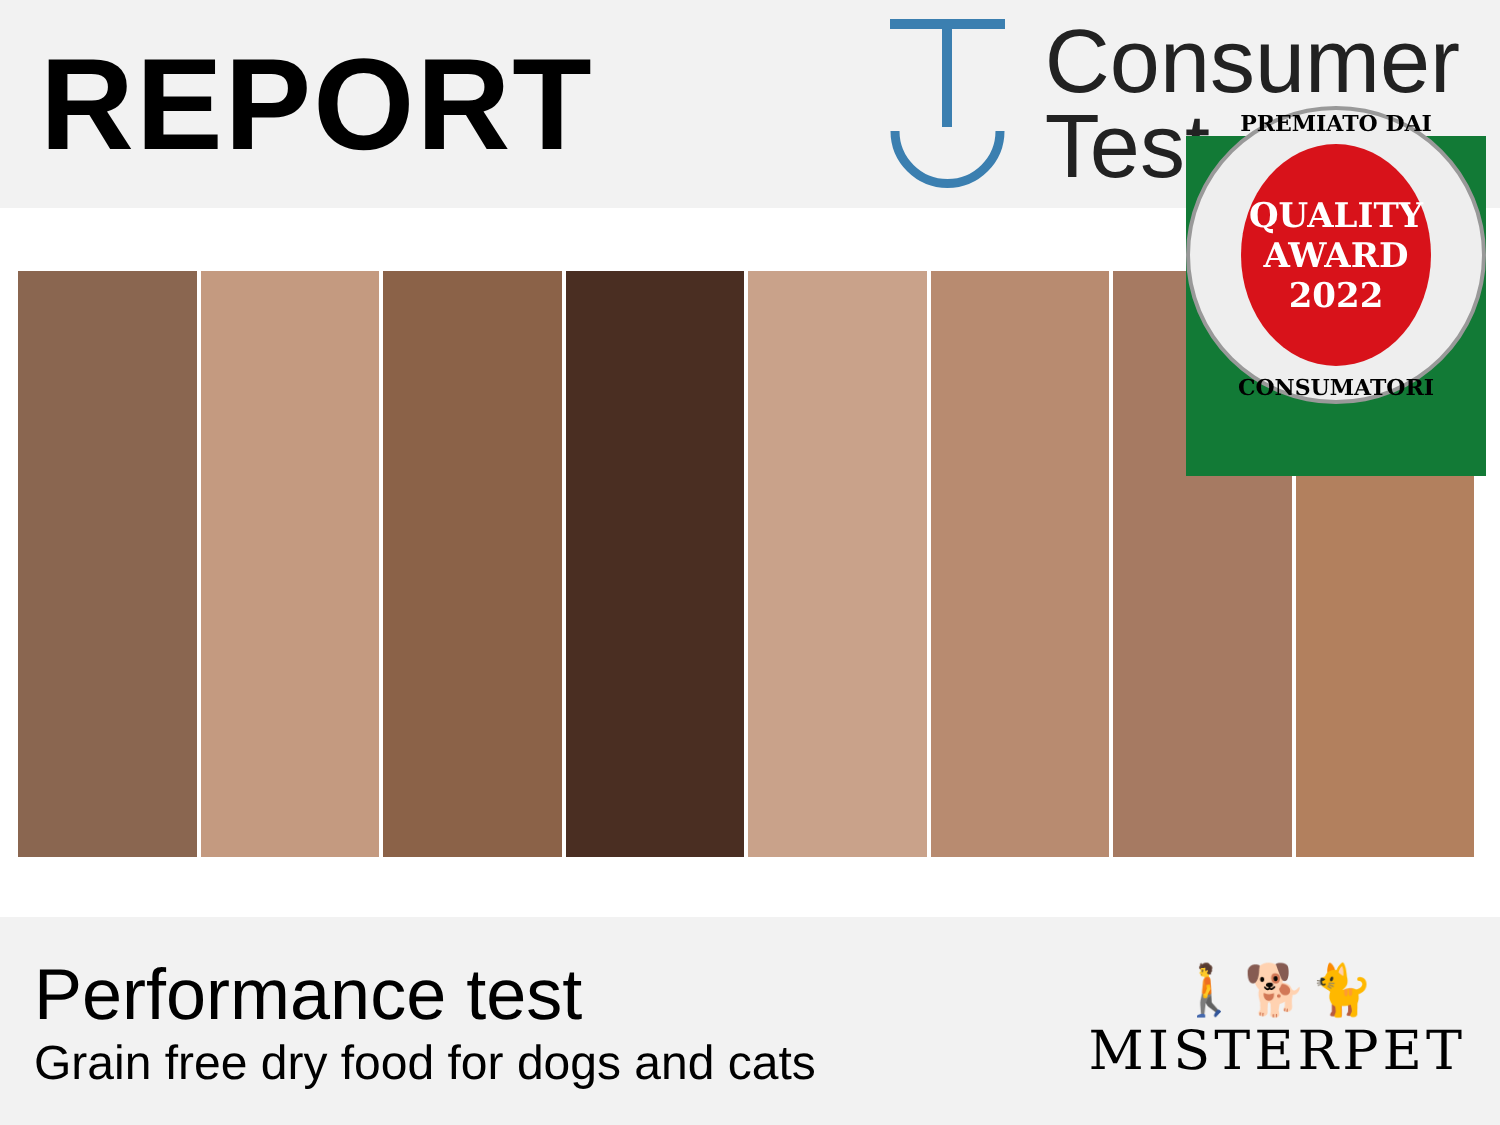REPORT
Consumer
Test
PREMIATO DAI
QUALITY
AWARD
2022
CONSUMATORI
Performance test
Grain free dry food for dogs and cats
🚶🐕🐈
MISTERPET